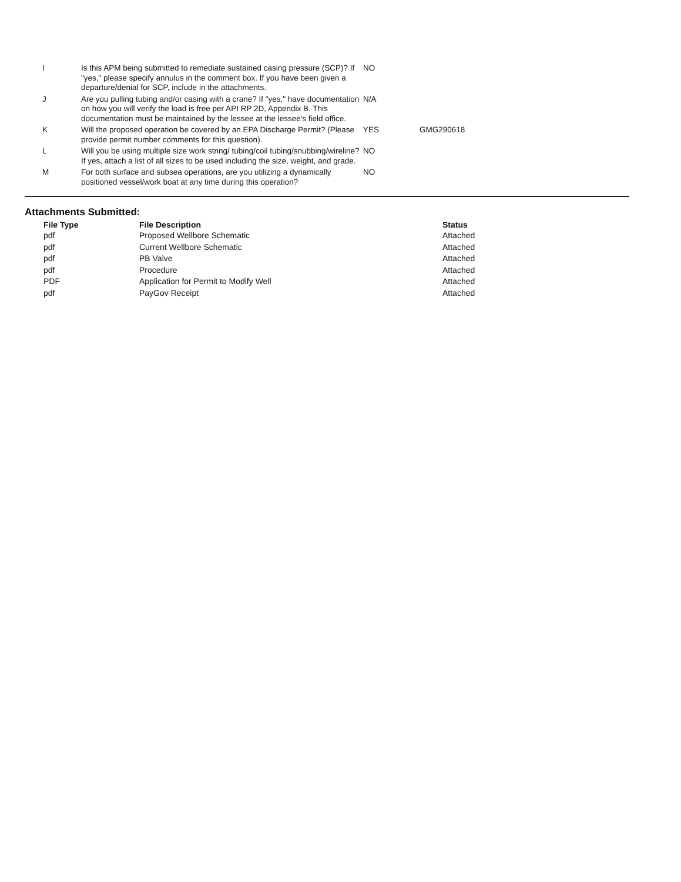| I | Is this APM being submitted to remediate sustained casing pressure (SCP)? If "yes," please specify annulus in the comment box. If you have been given a departure/denial for SCP, include in the attachments. | NO | |
| J | Are you pulling tubing and/or casing with a crane? If "yes," have documentation on how you will verify the load is free per API RP 2D, Appendix B. This documentation must be maintained by the lessee at the lessee's field office. | N/A | |
| K | Will the proposed operation be covered by an EPA Discharge Permit? (Please provide permit number comments for this question). | YES | GMG290618 |
| L | Will you be using multiple size work string/ tubing/coil tubing/snubbing/wireline? If yes, attach a list of all sizes to be used including the size, weight, and grade. | NO | |
| M | For both surface and subsea operations, are you utilizing a dynamically positioned vessel/work boat at any time during this operation? | NO | |
Attachments Submitted:
| File Type | File Description | Status |
| --- | --- | --- |
| pdf | Proposed Wellbore Schematic | Attached |
| pdf | Current Wellbore Schematic | Attached |
| pdf | PB Valve | Attached |
| pdf | Procedure | Attached |
| PDF | Application for Permit to Modify Well | Attached |
| pdf | PayGov Receipt | Attached |